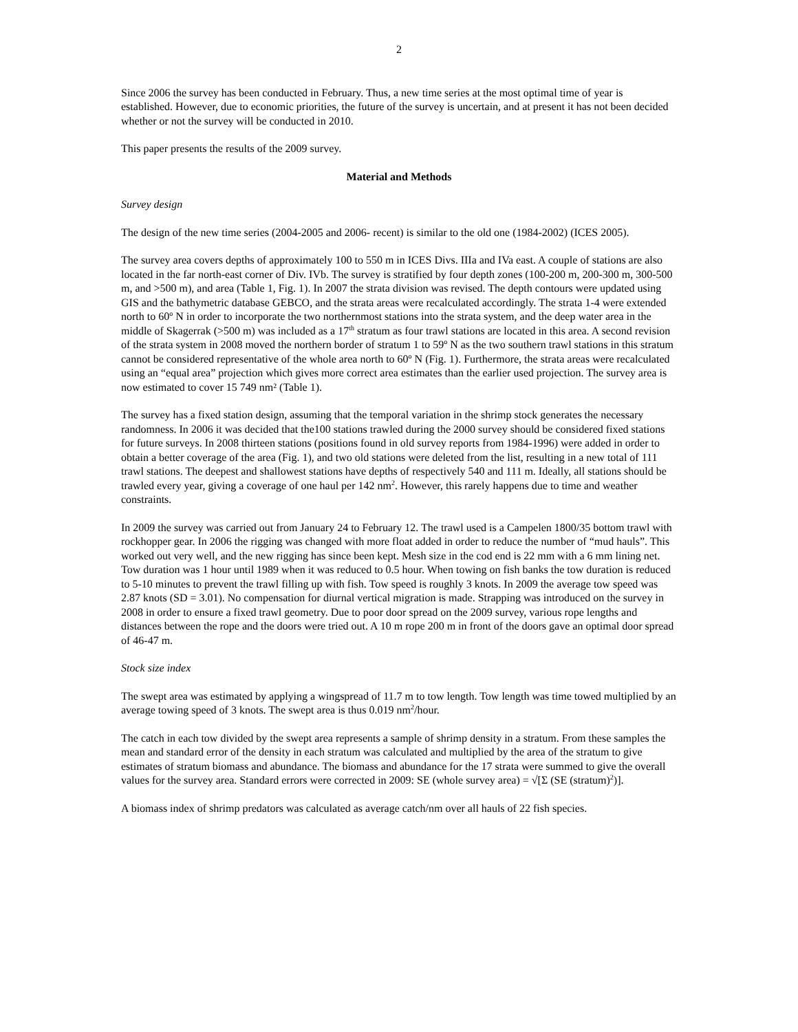2
Since 2006 the survey has been conducted in February. Thus, a new time series at the most optimal time of year is established. However, due to economic priorities, the future of the survey is uncertain, and at present it has not been decided whether or not the survey will be conducted in 2010.
This paper presents the results of the 2009 survey.
Material and Methods
Survey design
The design of the new time series (2004-2005 and 2006- recent) is similar to the old one (1984-2002) (ICES 2005).
The survey area covers depths of approximately 100 to 550 m in ICES Divs. IIIa and IVa east. A couple of stations are also located in the far north-east corner of Div. IVb. The survey is stratified by four depth zones (100-200 m, 200-300 m, 300-500 m, and >500 m), and area (Table 1, Fig. 1). In 2007 the strata division was revised. The depth contours were updated using GIS and the bathymetric database GEBCO, and the strata areas were recalculated accordingly. The strata 1-4 were extended north to 60º N in order to incorporate the two northernmost stations into the strata system, and the deep water area in the middle of Skagerrak (>500 m) was included as a 17<sup>th</sup> stratum as four trawl stations are located in this area. A second revision of the strata system in 2008 moved the northern border of stratum 1 to 59º N as the two southern trawl stations in this stratum cannot be considered representative of the whole area north to 60º N (Fig. 1). Furthermore, the strata areas were recalculated using an “equal area” projection which gives more correct area estimates than the earlier used projection. The survey area is now estimated to cover 15 749 nm² (Table 1).
The survey has a fixed station design, assuming that the temporal variation in the shrimp stock generates the necessary randomness. In 2006 it was decided that the100 stations trawled during the 2000 survey should be considered fixed stations for future surveys. In 2008 thirteen stations (positions found in old survey reports from 1984-1996) were added in order to obtain a better coverage of the area (Fig. 1), and two old stations were deleted from the list, resulting in a new total of 111 trawl stations. The deepest and shallowest stations have depths of respectively 540 and 111 m. Ideally, all stations should be trawled every year, giving a coverage of one haul per 142 nm<sup>2</sup>. However, this rarely happens due to time and weather constraints.
In 2009 the survey was carried out from January 24 to February 12. The trawl used is a Campelen 1800/35 bottom trawl with rockhopper gear. In 2006 the rigging was changed with more float added in order to reduce the number of “mud hauls”. This worked out very well, and the new rigging has since been kept. Mesh size in the cod end is 22 mm with a 6 mm lining net. Tow duration was 1 hour until 1989 when it was reduced to 0.5 hour. When towing on fish banks the tow duration is reduced to 5-10 minutes to prevent the trawl filling up with fish. Tow speed is roughly 3 knots. In 2009 the average tow speed was 2.87 knots (SD = 3.01). No compensation for diurnal vertical migration is made. Strapping was introduced on the survey in 2008 in order to ensure a fixed trawl geometry. Due to poor door spread on the 2009 survey, various rope lengths and distances between the rope and the doors were tried out. A 10 m rope 200 m in front of the doors gave an optimal door spread of 46-47 m.
Stock size index
The swept area was estimated by applying a wingspread of 11.7 m to tow length. Tow length was time towed multiplied by an average towing speed of 3 knots. The swept area is thus 0.019 nm<sup>2</sup>/hour.
The catch in each tow divided by the swept area represents a sample of shrimp density in a stratum. From these samples the mean and standard error of the density in each stratum was calculated and multiplied by the area of the stratum to give estimates of stratum biomass and abundance. The biomass and abundance for the 17 strata were summed to give the overall values for the survey area. Standard errors were corrected in 2009: SE (whole survey area) = √[Σ (SE (stratum)<sup>2</sup>)].
A biomass index of shrimp predators was calculated as average catch/nm over all hauls of 22 fish species.